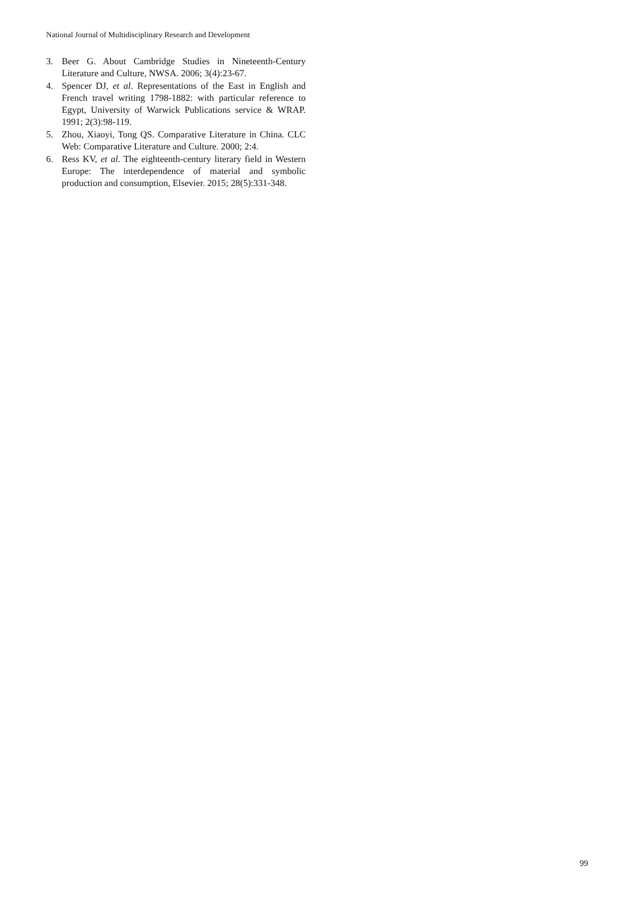National Journal of Multidisciplinary Research and Development
3. Beer G. About Cambridge Studies in Nineteenth-Century Literature and Culture, NWSA. 2006; 3(4):23-67.
4. Spencer DJ, et al. Representations of the East in English and French travel writing 1798-1882: with particular reference to Egypt, University of Warwick Publications service & WRAP. 1991; 2(3):98-119.
5. Zhou, Xiaoyi, Tong QS. Comparative Literature in China. CLC Web: Comparative Literature and Culture. 2000; 2:4.
6. Ress KV, et al. The eighteenth-century literary field in Western Europe: The interdependence of material and symbolic production and consumption, Elsevier. 2015; 28(5):331-348.
99